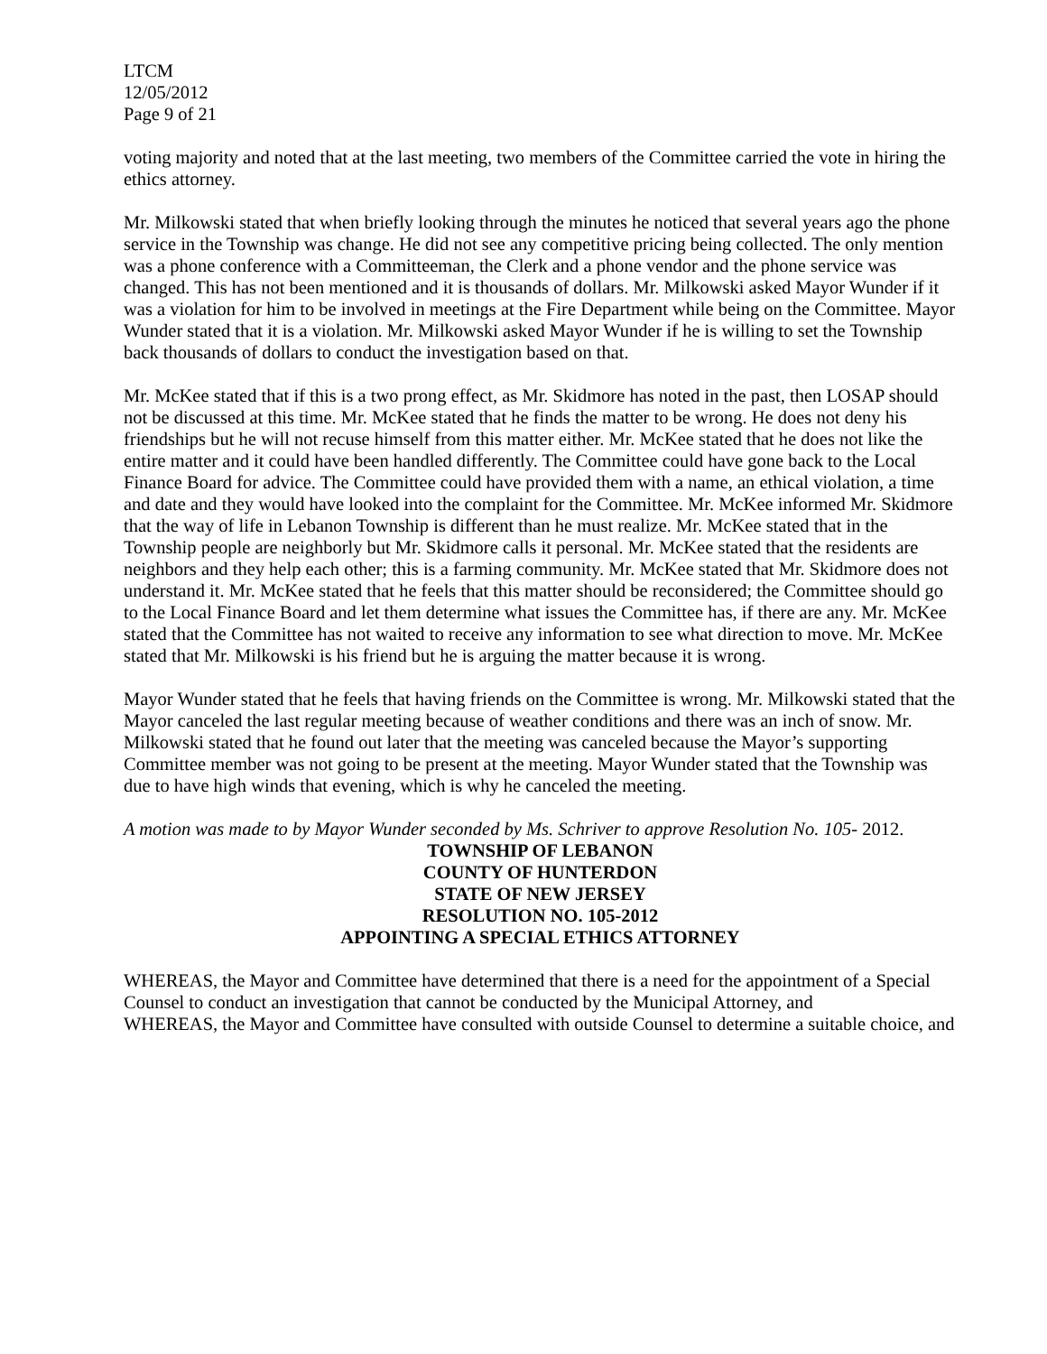LTCM
12/05/2012
Page 9 of 21
voting majority and noted that at the last meeting, two members of the Committee carried the vote in hiring the ethics attorney.
Mr. Milkowski stated that when briefly looking through the minutes he noticed that several years ago the phone service in the Township was change. He did not see any competitive pricing being collected. The only mention was a phone conference with a Committeeman, the Clerk and a phone vendor and the phone service was changed. This has not been mentioned and it is thousands of dollars. Mr. Milkowski asked Mayor Wunder if it was a violation for him to be involved in meetings at the Fire Department while being on the Committee. Mayor Wunder stated that it is a violation. Mr. Milkowski asked Mayor Wunder if he is willing to set the Township back thousands of dollars to conduct the investigation based on that.
Mr. McKee stated that if this is a two prong effect, as Mr. Skidmore has noted in the past, then LOSAP should not be discussed at this time. Mr. McKee stated that he finds the matter to be wrong. He does not deny his friendships but he will not recuse himself from this matter either. Mr. McKee stated that he does not like the entire matter and it could have been handled differently. The Committee could have gone back to the Local Finance Board for advice. The Committee could have provided them with a name, an ethical violation, a time and date and they would have looked into the complaint for the Committee. Mr. McKee informed Mr. Skidmore that the way of life in Lebanon Township is different than he must realize. Mr. McKee stated that in the Township people are neighborly but Mr. Skidmore calls it personal. Mr. McKee stated that the residents are neighbors and they help each other; this is a farming community. Mr. McKee stated that Mr. Skidmore does not understand it. Mr. McKee stated that he feels that this matter should be reconsidered; the Committee should go to the Local Finance Board and let them determine what issues the Committee has, if there are any. Mr. McKee stated that the Committee has not waited to receive any information to see what direction to move. Mr. McKee stated that Mr. Milkowski is his friend but he is arguing the matter because it is wrong.
Mayor Wunder stated that he feels that having friends on the Committee is wrong. Mr. Milkowski stated that the Mayor canceled the last regular meeting because of weather conditions and there was an inch of snow. Mr. Milkowski stated that he found out later that the meeting was canceled because the Mayor’s supporting Committee member was not going to be present at the meeting. Mayor Wunder stated that the Township was due to have high winds that evening, which is why he canceled the meeting.
A motion was made to by Mayor Wunder seconded by Ms. Schriver to approve Resolution No. 105- 2012.
TOWNSHIP OF LEBANON
COUNTY OF HUNTERDON
STATE OF NEW JERSEY
RESOLUTION NO. 105-2012
APPOINTING A SPECIAL ETHICS ATTORNEY
WHEREAS, the Mayor and Committee have determined that there is a need for the appointment of a Special Counsel to conduct an investigation that cannot be conducted by the Municipal Attorney, and
WHEREAS, the Mayor and Committee have consulted with outside Counsel to determine a suitable choice, and